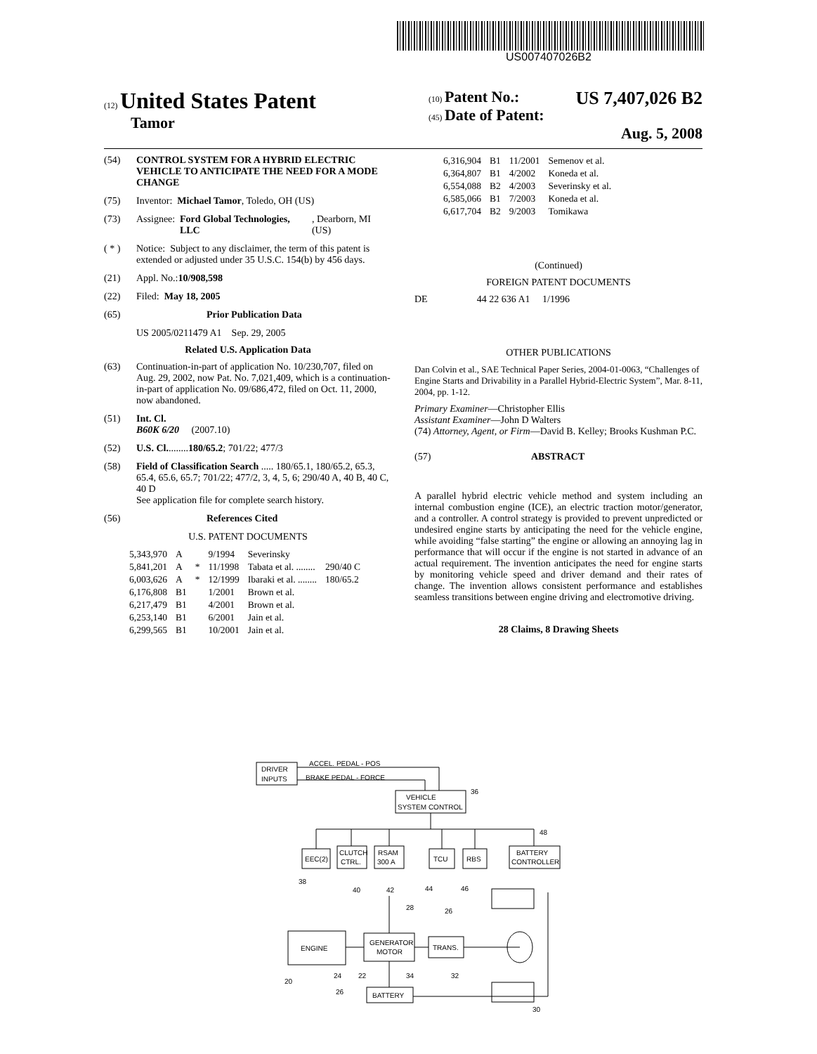US007407026B2
(12) United States Patent
Tamor
(10) Patent No.: US 7,407,026 B2
(45) Date of Patent: Aug. 5, 2008
(54) CONTROL SYSTEM FOR A HYBRID ELECTRIC VEHICLE TO ANTICIPATE THE NEED FOR A MODE CHANGE
(75) Inventor: Michael Tamor, Toledo, OH (US)
(73) Assignee: Ford Global Technologies, LLC, Dearborn, MI (US)
( * ) Notice: Subject to any disclaimer, the term of this patent is extended or adjusted under 35 U.S.C. 154(b) by 456 days.
(21) Appl. No.: 10/908,598
(22) Filed: May 18, 2005
(65) Prior Publication Data
US 2005/0211479 A1 Sep. 29, 2005
Related U.S. Application Data
(63) Continuation-in-part of application No. 10/230,707, filed on Aug. 29, 2002, now Pat. No. 7,021,409, which is a continuation-in-part of application No. 09/686,472, filed on Oct. 11, 2000, now abandoned.
(51) Int. Cl.
B60K 6/20 (2007.10)
(52) U.S. Cl. ........ 180/65.2; 701/22; 477/3
(58) Field of Classification Search ..... 180/65.1, 180/65.2, 65.3, 65.4, 65.6, 65.7; 701/22; 477/2, 3, 4, 5, 6; 290/40 A, 40 B, 40 C, 40 D
See application file for complete search history.
(56) References Cited
U.S. PATENT DOCUMENTS
| 5,343,970 | A | | 9/1994 | Severinsky | |
| 5,841,201 | A | * | 11/1998 | Tabata et al. ........ | 290/40 C |
| 6,003,626 | A | * | 12/1999 | Ibaraki et al. ........ | 180/65.2 |
| 6,176,808 | B1 | | 1/2001 | Brown et al. | |
| 6,217,479 | B1 | | 4/2001 | Brown et al. | |
| 6,253,140 | B1 | | 6/2001 | Jain et al. | |
| 6,299,565 | B1 | | 10/2001 | Jain et al. | |
| 6,316,904 | B1 | 11/2001 | Semenov et al. |
| 6,364,807 | B1 | 4/2002 | Koneda et al. |
| 6,554,088 | B2 | 4/2003 | Severinsky et al. |
| 6,585,066 | B1 | 7/2003 | Koneda et al. |
| 6,617,704 | B2 | 9/2003 | Tomikawa |
(Continued)
FOREIGN PATENT DOCUMENTS
DE 44 22 636 A1 1/1996
OTHER PUBLICATIONS
Dan Colvin et al., SAE Technical Paper Series, 2004-01-0063, “Challenges of Engine Starts and Drivability in a Parallel Hybrid-Electric System”, Mar. 8-11, 2004, pp. 1-12.
Primary Examiner—Christopher Ellis
Assistant Examiner—John D Walters
(74) Attorney, Agent, or Firm—David B. Kelley; Brooks Kushman P.C.
(57) ABSTRACT
A parallel hybrid electric vehicle method and system including an internal combustion engine (ICE), an electric traction motor/generator, and a controller. A control strategy is provided to prevent unpredicted or undesired engine starts by anticipating the need for the vehicle engine, while avoiding “false starting” the engine or allowing an annoying lag in performance that will occur if the engine is not started in advance of an actual requirement. The invention anticipates the need for engine starts by monitoring vehicle speed and driver demand and their rates of change. The invention allows consistent performance and establishes seamless transitions between engine driving and electromotive driving.
28 Claims, 8 Drawing Sheets
DRIVER
INPUTS
ACCEL. PEDAL - POS
BRAKE PEDAL - FORCE
VEHICLE
SYSTEM CONTROL
36
48
EEC(2)
CLUTCH
CTRL.
RSAM
300 A
TCU
RBS
BATTERY
CONTROLLER
ENGINE
GENERATOR
MOTOR
TRANS.
BATTERY
38
40
42
44
46
28
26
20
24
22
34
32
26
30